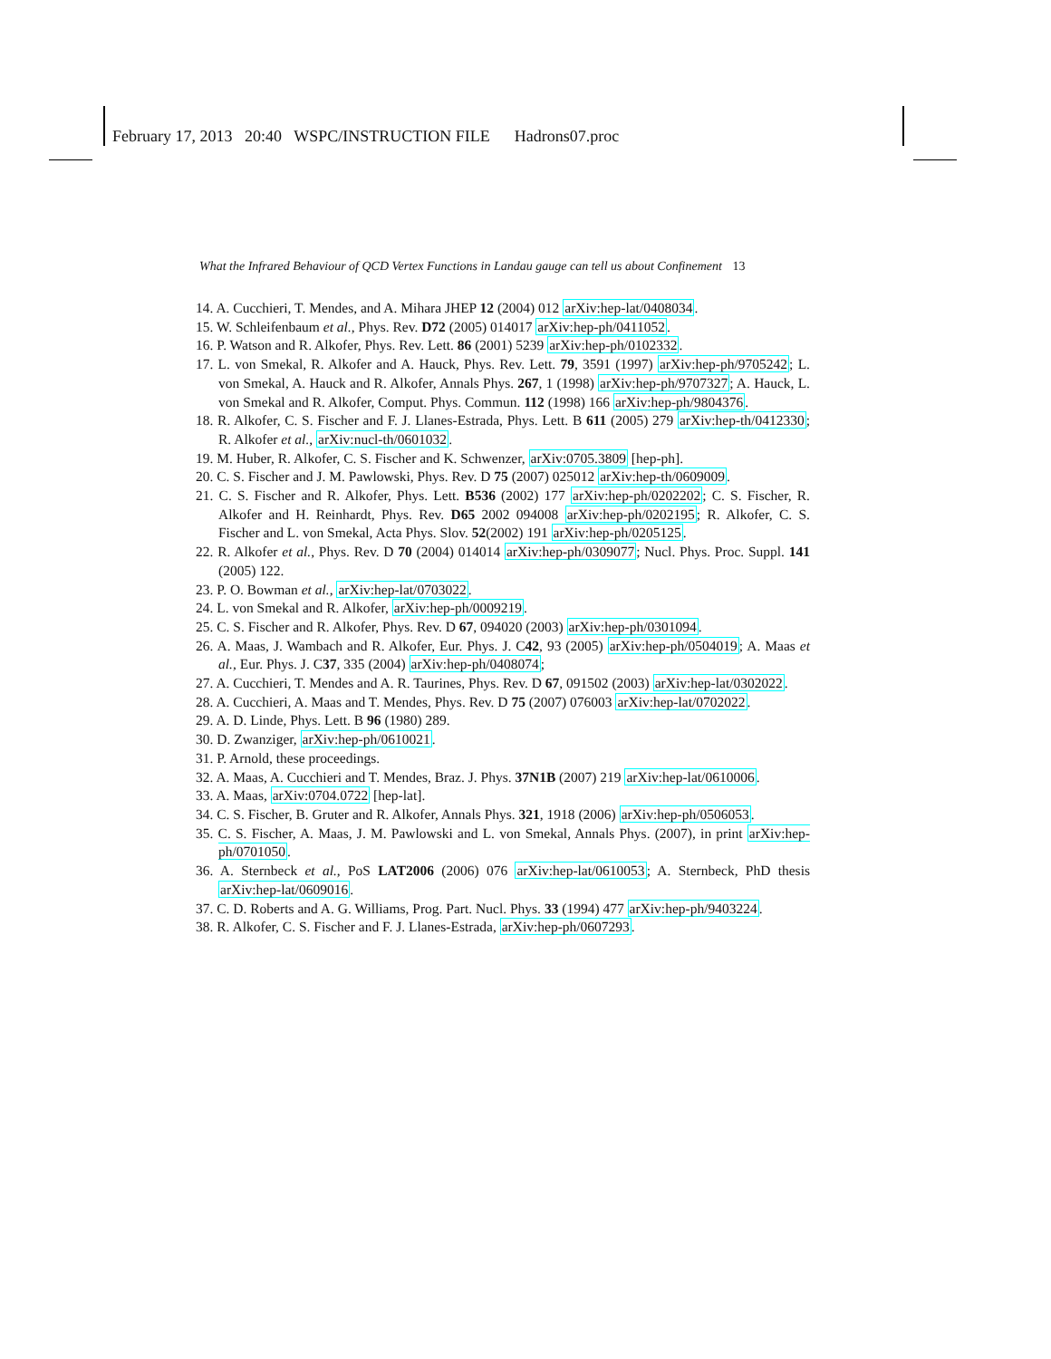February 17, 2013 20:40 WSPC/INSTRUCTION FILE Hadrons07.proc
What the Infrared Behaviour of QCD Vertex Functions in Landau gauge can tell us about Confinement 13
14. A. Cucchieri, T. Mendes, and A. Mihara JHEP 12 (2004) 012 arXiv:hep-lat/0408034.
15. W. Schleifenbaum et al., Phys. Rev. D72 (2005) 014017 arXiv:hep-ph/0411052.
16. P. Watson and R. Alkofer, Phys. Rev. Lett. 86 (2001) 5239 arXiv:hep-ph/0102332.
17. L. von Smekal, R. Alkofer and A. Hauck, Phys. Rev. Lett. 79, 3591 (1997) arXiv:hep-ph/9705242; L. von Smekal, A. Hauck and R. Alkofer, Annals Phys. 267, 1 (1998) arXiv:hep-ph/9707327; A. Hauck, L. von Smekal and R. Alkofer, Comput. Phys. Commun. 112 (1998) 166 arXiv:hep-ph/9804376.
18. R. Alkofer, C. S. Fischer and F. J. Llanes-Estrada, Phys. Lett. B 611 (2005) 279 arXiv:hep-th/0412330; R. Alkofer et al., arXiv:nucl-th/0601032.
19. M. Huber, R. Alkofer, C. S. Fischer and K. Schwenzer, arXiv:0705.3809 [hep-ph].
20. C. S. Fischer and J. M. Pawlowski, Phys. Rev. D 75 (2007) 025012 arXiv:hep-th/0609009.
21. C. S. Fischer and R. Alkofer, Phys. Lett. B536 (2002) 177 arXiv:hep-ph/0202202; C. S. Fischer, R. Alkofer and H. Reinhardt, Phys. Rev. D65 2002 094008 arXiv:hep-ph/0202195; R. Alkofer, C. S. Fischer and L. von Smekal, Acta Phys. Slov. 52(2002) 191 arXiv:hep-ph/0205125.
22. R. Alkofer et al., Phys. Rev. D 70 (2004) 014014 arXiv:hep-ph/0309077; Nucl. Phys. Proc. Suppl. 141 (2005) 122.
23. P. O. Bowman et al., arXiv:hep-lat/0703022.
24. L. von Smekal and R. Alkofer, arXiv:hep-ph/0009219.
25. C. S. Fischer and R. Alkofer, Phys. Rev. D 67, 094020 (2003) arXiv:hep-ph/0301094.
26. A. Maas, J. Wambach and R. Alkofer, Eur. Phys. J. C42, 93 (2005) arXiv:hep-ph/0504019; A. Maas et al., Eur. Phys. J. C37, 335 (2004) arXiv:hep-ph/0408074;
27. A. Cucchieri, T. Mendes and A. R. Taurines, Phys. Rev. D 67, 091502 (2003) arXiv:hep-lat/0302022.
28. A. Cucchieri, A. Maas and T. Mendes, Phys. Rev. D 75 (2007) 076003 arXiv:hep-lat/0702022.
29. A. D. Linde, Phys. Lett. B 96 (1980) 289.
30. D. Zwanziger, arXiv:hep-ph/0610021.
31. P. Arnold, these proceedings.
32. A. Maas, A. Cucchieri and T. Mendes, Braz. J. Phys. 37N1B (2007) 219 arXiv:hep-lat/0610006.
33. A. Maas, arXiv:0704.0722 [hep-lat].
34. C. S. Fischer, B. Gruter and R. Alkofer, Annals Phys. 321, 1918 (2006) arXiv:hep-ph/0506053.
35. C. S. Fischer, A. Maas, J. M. Pawlowski and L. von Smekal, Annals Phys. (2007), in print arXiv:hep-ph/0701050.
36. A. Sternbeck et al., PoS LAT2006 (2006) 076 arXiv:hep-lat/0610053; A. Sternbeck, PhD thesis arXiv:hep-lat/0609016.
37. C. D. Roberts and A. G. Williams, Prog. Part. Nucl. Phys. 33 (1994) 477 arXiv:hep-ph/9403224.
38. R. Alkofer, C. S. Fischer and F. J. Llanes-Estrada, arXiv:hep-ph/0607293.